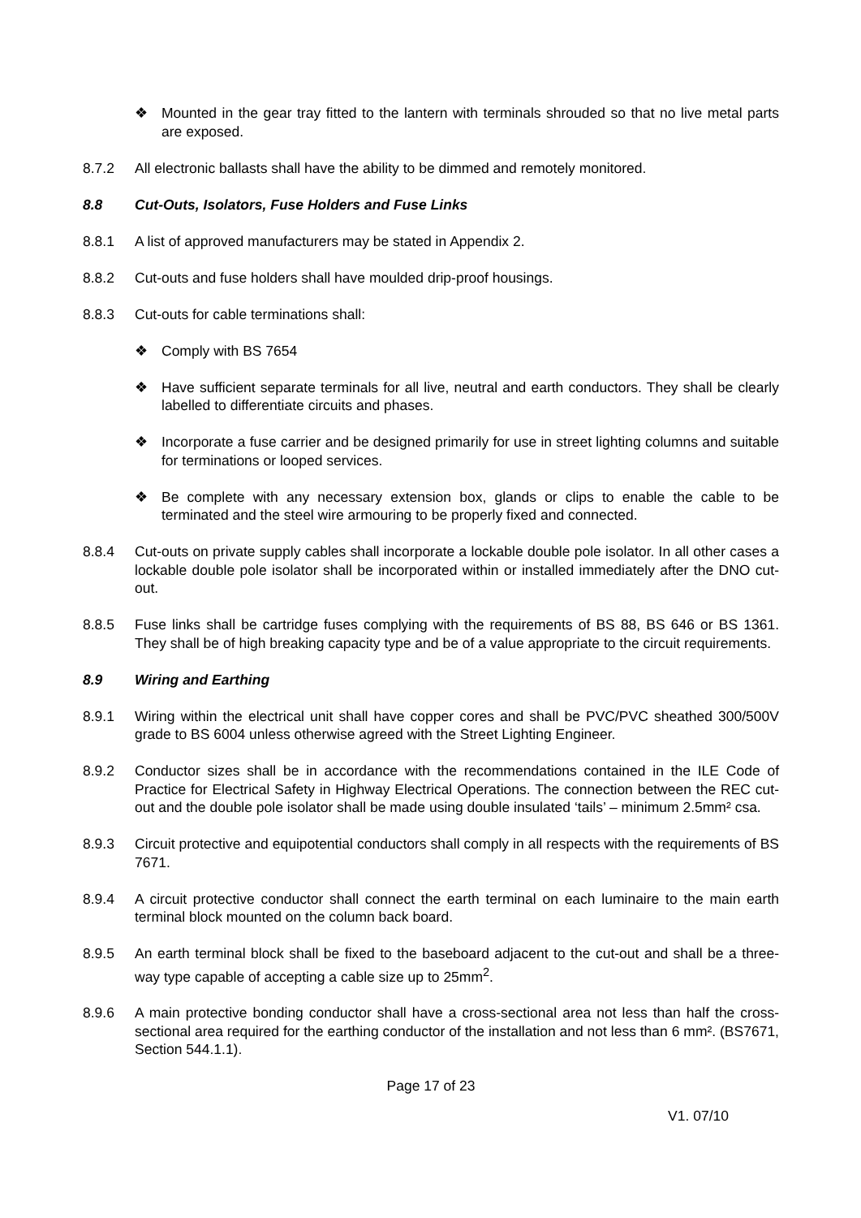❖ Mounted in the gear tray fitted to the lantern with terminals shrouded so that no live metal parts are exposed.
8.7.2 All electronic ballasts shall have the ability to be dimmed and remotely monitored.
8.8 Cut-Outs, Isolators, Fuse Holders and Fuse Links
8.8.1 A list of approved manufacturers may be stated in Appendix 2.
8.8.2 Cut-outs and fuse holders shall have moulded drip-proof housings.
8.8.3 Cut-outs for cable terminations shall:
❖ Comply with BS 7654
❖ Have sufficient separate terminals for all live, neutral and earth conductors. They shall be clearly labelled to differentiate circuits and phases.
❖ Incorporate a fuse carrier and be designed primarily for use in street lighting columns and suitable for terminations or looped services.
❖ Be complete with any necessary extension box, glands or clips to enable the cable to be terminated and the steel wire armouring to be properly fixed and connected.
8.8.4 Cut-outs on private supply cables shall incorporate a lockable double pole isolator. In all other cases a lockable double pole isolator shall be incorporated within or installed immediately after the DNO cut-out.
8.8.5 Fuse links shall be cartridge fuses complying with the requirements of BS 88, BS 646 or BS 1361. They shall be of high breaking capacity type and be of a value appropriate to the circuit requirements.
8.9 Wiring and Earthing
8.9.1 Wiring within the electrical unit shall have copper cores and shall be PVC/PVC sheathed 300/500V grade to BS 6004 unless otherwise agreed with the Street Lighting Engineer.
8.9.2 Conductor sizes shall be in accordance with the recommendations contained in the ILE Code of Practice for Electrical Safety in Highway Electrical Operations. The connection between the REC cut-out and the double pole isolator shall be made using double insulated ‘tails’ – minimum 2.5mm² csa.
8.9.3 Circuit protective and equipotential conductors shall comply in all respects with the requirements of BS 7671.
8.9.4 A circuit protective conductor shall connect the earth terminal on each luminaire to the main earth terminal block mounted on the column back board.
8.9.5 An earth terminal block shall be fixed to the baseboard adjacent to the cut-out and shall be a three-way type capable of accepting a cable size up to 25mm<sup>2</sup>.
8.9.6 A main protective bonding conductor shall have a cross-sectional area not less than half the cross-sectional area required for the earthing conductor of the installation and not less than 6 mm². (BS7671, Section 544.1.1).
Page 17 of 23
V1. 07/10